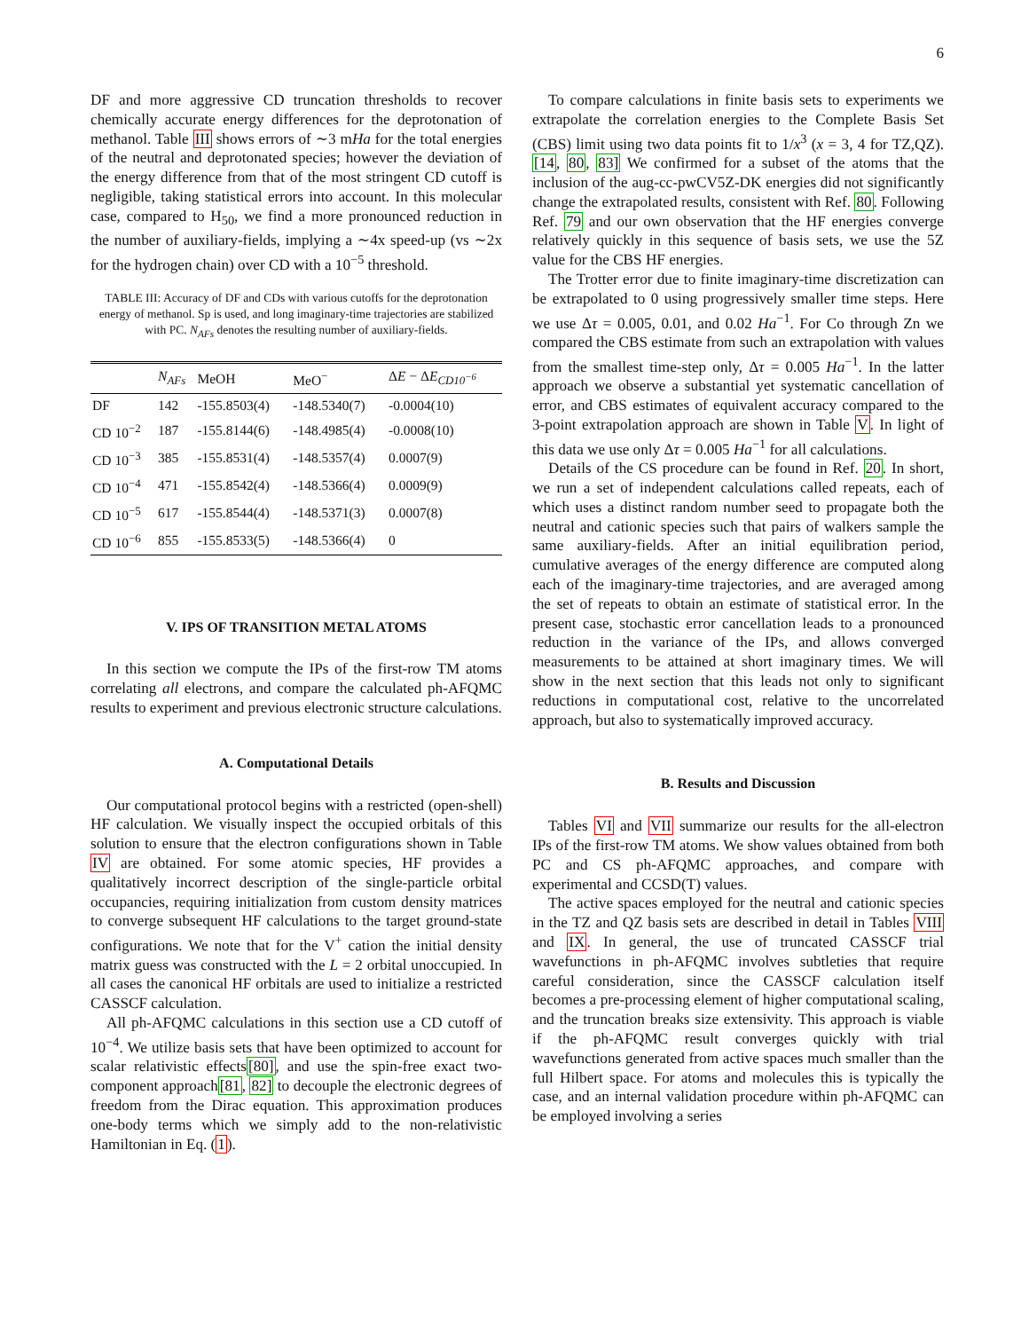6
DF and more aggressive CD truncation thresholds to recover chemically accurate energy differences for the deprotonation of methanol. Table III shows errors of ∼3 mHa for the total energies of the neutral and deprotonated species; however the deviation of the energy difference from that of the most stringent CD cutoff is negligible, taking statistical errors into account. In this molecular case, compared to H<sub>50</sub>, we find a more pronounced reduction in the number of auxiliary-fields, implying a ∼4x speed-up (vs ∼2x for the hydrogen chain) over CD with a 10<sup>−5</sup> threshold.
TABLE III: Accuracy of DF and CDs with various cutoffs for the deprotonation energy of methanol. Sp is used, and long imaginary-time trajectories are stabilized with PC. N<sub>AFs</sub> denotes the resulting number of auxiliary-fields.
| | N<sub>AFs</sub> | MeOH | MeO<sup>−</sup> | Δ E − Δ E<sub>CD10<sup>−6</sup></sub> |
| --- | --- | --- | --- | --- |
| DF | 142 | -155.8503(4) | -148.5340(7) | -0.0004(10) |
| CD 10<sup>−2</sup> | 187 | -155.8144(6) | -148.4985(4) | -0.0008(10) |
| CD 10<sup>−3</sup> | 385 | -155.8531(4) | -148.5357(4) | 0.0007(9) |
| CD 10<sup>−4</sup> | 471 | -155.8542(4) | -148.5366(4) | 0.0009(9) |
| CD 10<sup>−5</sup> | 617 | -155.8544(4) | -148.5371(3) | 0.0007(8) |
| CD 10<sup>−6</sup> | 855 | -155.8533(5) | -148.5366(4) | 0 |
V. IPS OF TRANSITION METAL ATOMS
In this section we compute the IPs of the first-row TM atoms correlating all electrons, and compare the calculated ph-AFQMC results to experiment and previous electronic structure calculations.
A. Computational Details
Our computational protocol begins with a restricted (open-shell) HF calculation. We visually inspect the occupied orbitals of this solution to ensure that the electron configurations shown in Table IV are obtained. For some atomic species, HF provides a qualitatively incorrect description of the single-particle orbital occupancies, requiring initialization from custom density matrices to converge subsequent HF calculations to the target ground-state configurations. We note that for the V<sup>+</sup> cation the initial density matrix guess was constructed with the L = 2 orbital unoccupied. In all cases the canonical HF orbitals are used to initialize a restricted CASSCF calculation.
All ph-AFQMC calculations in this section use a CD cutoff of 10<sup>−4</sup>. We utilize basis sets that have been optimized to account for scalar relativistic effects[80], and use the spin-free exact two-component approach[81, 82] to decouple the electronic degrees of freedom from the Dirac equation. This approximation produces one-body terms which we simply add to the non-relativistic Hamiltonian in Eq. (1).
To compare calculations in finite basis sets to experiments we extrapolate the correlation energies to the Complete Basis Set (CBS) limit using two data points fit to 1/x<sup>3</sup> (x = 3, 4 for TZ,QZ).[14, 80, 83] We confirmed for a subset of the atoms that the inclusion of the aug-cc-pwCV5Z-DK energies did not significantly change the extrapolated results, consistent with Ref. 80. Following Ref. 79 and our own observation that the HF energies converge relatively quickly in this sequence of basis sets, we use the 5Z value for the CBS HF energies.
The Trotter error due to finite imaginary-time discretization can be extrapolated to 0 using progressively smaller time steps. Here we use Δτ = 0.005, 0.01, and 0.02 Ha<sup>−1</sup>. For Co through Zn we compared the CBS estimate from such an extrapolation with values from the smallest time-step only, Δτ = 0.005 Ha<sup>−1</sup>. In the latter approach we observe a substantial yet systematic cancellation of error, and CBS estimates of equivalent accuracy compared to the 3-point extrapolation approach are shown in Table V. In light of this data we use only Δτ = 0.005 Ha<sup>−1</sup> for all calculations.
Details of the CS procedure can be found in Ref. 20. In short, we run a set of independent calculations called repeats, each of which uses a distinct random number seed to propagate both the neutral and cationic species such that pairs of walkers sample the same auxiliary-fields. After an initial equilibration period, cumulative averages of the energy difference are computed along each of the imaginary-time trajectories, and are averaged among the set of repeats to obtain an estimate of statistical error. In the present case, stochastic error cancellation leads to a pronounced reduction in the variance of the IPs, and allows converged measurements to be attained at short imaginary times. We will show in the next section that this leads not only to significant reductions in computational cost, relative to the uncorrelated approach, but also to systematically improved accuracy.
B. Results and Discussion
Tables VI and VII summarize our results for the all-electron IPs of the first-row TM atoms. We show values obtained from both PC and CS ph-AFQMC approaches, and compare with experimental and CCSD(T) values.
The active spaces employed for the neutral and cationic species in the TZ and QZ basis sets are described in detail in Tables VIII and IX. In general, the use of truncated CASSCF trial wavefunctions in ph-AFQMC involves subtleties that require careful consideration, since the CASSCF calculation itself becomes a pre-processing element of higher computational scaling, and the truncation breaks size extensivity. This approach is viable if the ph-AFQMC result converges quickly with trial wavefunctions generated from active spaces much smaller than the full Hilbert space. For atoms and molecules this is typically the case, and an internal validation procedure within ph-AFQMC can be employed involving a series